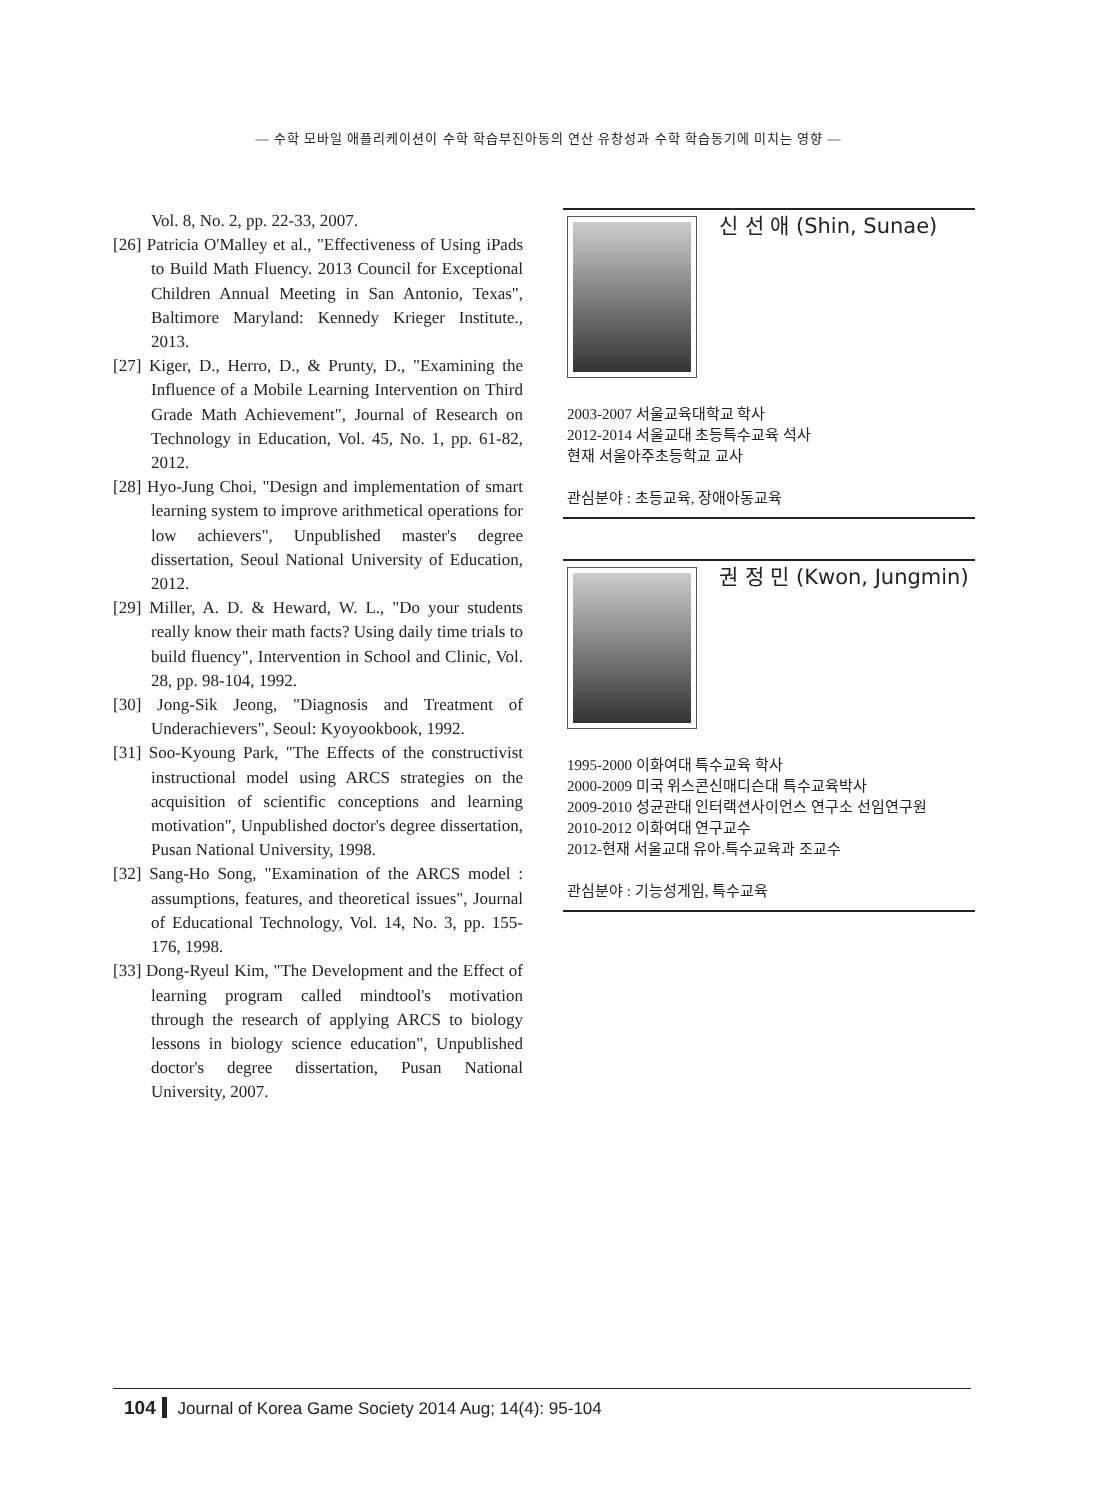— 수학 모바일 애플리케이션이 수학 학습부진아동의 연산 유창성과 수학 학습동기에 미치는 영향 —
Vol. 8, No. 2, pp. 22-33, 2007.
[26] Patricia O'Malley et al., "Effectiveness of Using iPads to Build Math Fluency. 2013 Council for Exceptional Children Annual Meeting in San Antonio, Texas", Baltimore Maryland: Kennedy Krieger Institute., 2013.
[27] Kiger, D., Herro, D., & Prunty, D., "Examining the Influence of a Mobile Learning Intervention on Third Grade Math Achievement", Journal of Research on Technology in Education, Vol. 45, No. 1, pp. 61-82, 2012.
[28] Hyo-Jung Choi, "Design and implementation of smart learning system to improve arithmetical operations for low achievers", Unpublished master's degree dissertation, Seoul National University of Education, 2012.
[29] Miller, A. D. & Heward, W. L., "Do your students really know their math facts? Using daily time trials to build fluency", Intervention in School and Clinic, Vol. 28, pp. 98-104, 1992.
[30] Jong-Sik Jeong, "Diagnosis and Treatment of Underachievers", Seoul: Kyoyookbook, 1992.
[31] Soo-Kyoung Park, "The Effects of the constructivist instructional model using ARCS strategies on the acquisition of scientific conceptions and learning motivation", Unpublished doctor's degree dissertation, Pusan National University, 1998.
[32] Sang-Ho Song, "Examination of the ARCS model : assumptions, features, and theoretical issues", Journal of Educational Technology, Vol. 14, No. 3, pp. 155-176, 1998.
[33] Dong-Ryeul Kim, "The Development and the Effect of learning program called mindtool's motivation through the research of applying ARCS to biology lessons in biology science education", Unpublished doctor's degree dissertation, Pusan National University, 2007.
신 선 애 (Shin, Sunae)
2003-2007 서울교육대학교 학사
2012-2014 서울교대 초등특수교육 석사
현재 서울아주초등학교 교사
관심분야 : 초등교육, 장애아동교육
권 정 민 (Kwon, Jungmin)
1995-2000 이화여대 특수교육 학사
2000-2009 미국 위스콘신매디슨대 특수교육박사
2009-2010 성균관대 인터랙션사이언스 연구소 선임연구원
2010-2012 이화여대 연구교수
2012-현재 서울교대 유아.특수교육과 조교수
관심분야 : 기능성게임, 특수교육
104 Journal of Korea Game Society 2014 Aug; 14(4): 95-104